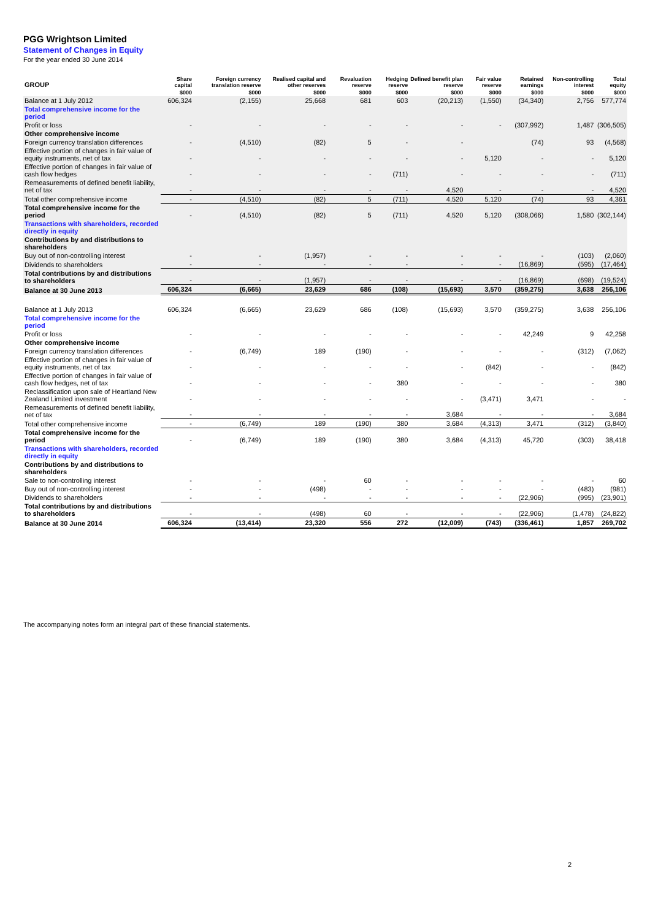PGG Wrightson Limited
Statement of Changes in Equity
For the year ended 30 June 2014
| GROUP | Share capital | Foreign currency translation reserve | Realised capital and other reserves | Revaluation reserve | Hedging reserve | Defined benefit plan reserve | Fair value reserve | Retained earnings | Non-controlling interest | Total equity |
| --- | --- | --- | --- | --- | --- | --- | --- | --- | --- | --- |
| | $000 | $000 | $000 | $000 | $000 | $000 | $000 | $000 | $000 | $000 |
| Balance at 1 July 2012 | 606,324 | (2,155) | 25,668 | 681 | 603 | (20,213) | (1,550) | (34,340) | 2,756 | 577,774 |
| Total comprehensive income for the period | | | | | | | | | | |
| Profit or loss | - | - | - | - | - | - | - | (307,992) | 1,487 | (306,505) |
| Other comprehensive income | | | | | | | | | | |
| Foreign currency translation differences | - | (4,510) | (82) | 5 | - | - | | (74) | 93 | (4,568) |
| Effective portion of changes in fair value of equity instruments, net of tax | - | - | - | - | - | - | 5,120 | - | - | 5,120 |
| Effective portion of changes in fair value of cash flow hedges | - | - | - | - | (711) | - | - | - | - | (711) |
| Remeasurements of defined benefit liability, net of tax | - | - | - | - | - | 4,520 | - | - | - | 4,520 |
| Total other comprehensive income | - | (4,510) | (82) | 5 | (711) | 4,520 | 5,120 | (74) | 93 | 4,361 |
| Total comprehensive income for the period | - | (4,510) | (82) | 5 | (711) | 4,520 | 5,120 | (308,066) | 1,580 | (302,144) |
| Transactions with shareholders, recorded directly in equity | | | | | | | | | | |
| Contributions by and distributions to shareholders | | | | | | | | | | |
| Buy out of non-controlling interest | - | - | (1,957) | - | - | - | - | - | (103) | (2,060) |
| Dividends to shareholders | - | - | - | - | - | - | - | (16,869) | (595) | (17,464) |
| Total contributions by and distributions to shareholders | - | - | (1,957) | - | - | - | - | (16,869) | (698) | (19,524) |
| Balance at 30 June 2013 | 606,324 | (6,665) | 23,629 | 686 | (108) | (15,693) | 3,570 | (359,275) | 3,638 | 256,106 |
| Balance at 1 July 2013 | 606,324 | (6,665) | 23,629 | 686 | (108) | (15,693) | 3,570 | (359,275) | 3,638 | 256,106 |
| Total comprehensive income for the period | | | | | | | | | | |
| Profit or loss | - | - | - | - | - | - | - | 42,249 | 9 | 42,258 |
| Other comprehensive income | | | | | | | | | | |
| Foreign currency translation differences | - | (6,749) | 189 | (190) | - | - | - | - | (312) | (7,062) |
| Effective portion of changes in fair value of equity instruments, net of tax | - | - | - | - | - | - | (842) | - | - | (842) |
| Effective portion of changes in fair value of cash flow hedges, net of tax | - | - | - | - | 380 | - | - | - | - | 380 |
| Reclassification upon sale of Heartland New Zealand Limited investment | - | - | - | - | - | - | (3,471) | 3,471 | - | - |
| Remeasurements of defined benefit liability, net of tax | - | - | - | - | - | 3,684 | - | - | - | 3,684 |
| Total other comprehensive income | - | (6,749) | 189 | (190) | 380 | 3,684 | (4,313) | 3,471 | (312) | (3,840) |
| Total comprehensive income for the period | - | (6,749) | 189 | (190) | 380 | 3,684 | (4,313) | 45,720 | (303) | 38,418 |
| Transactions with shareholders, recorded directly in equity | | | | | | | | | | |
| Contributions by and distributions to shareholders | | | | | | | | | | |
| Sale to non-controlling interest | - | - | - | 60 | - | - | - | - | - | 60 |
| Buy out of non-controlling interest | - | - | (498) | - | - | - | - | - | (483) | (981) |
| Dividends to shareholders | - | - | - | - | - | - | - | (22,906) | (995) | (23,901) |
| Total contributions by and distributions to shareholders | - | - | (498) | 60 | - | - | - | (22,906) | (1,478) | (24,822) |
| Balance at 30 June 2014 | 606,324 | (13,414) | 23,320 | 556 | 272 | (12,009) | (743) | (336,461) | 1,857 | 269,702 |
The accompanying notes form an integral part of these financial statements.
2